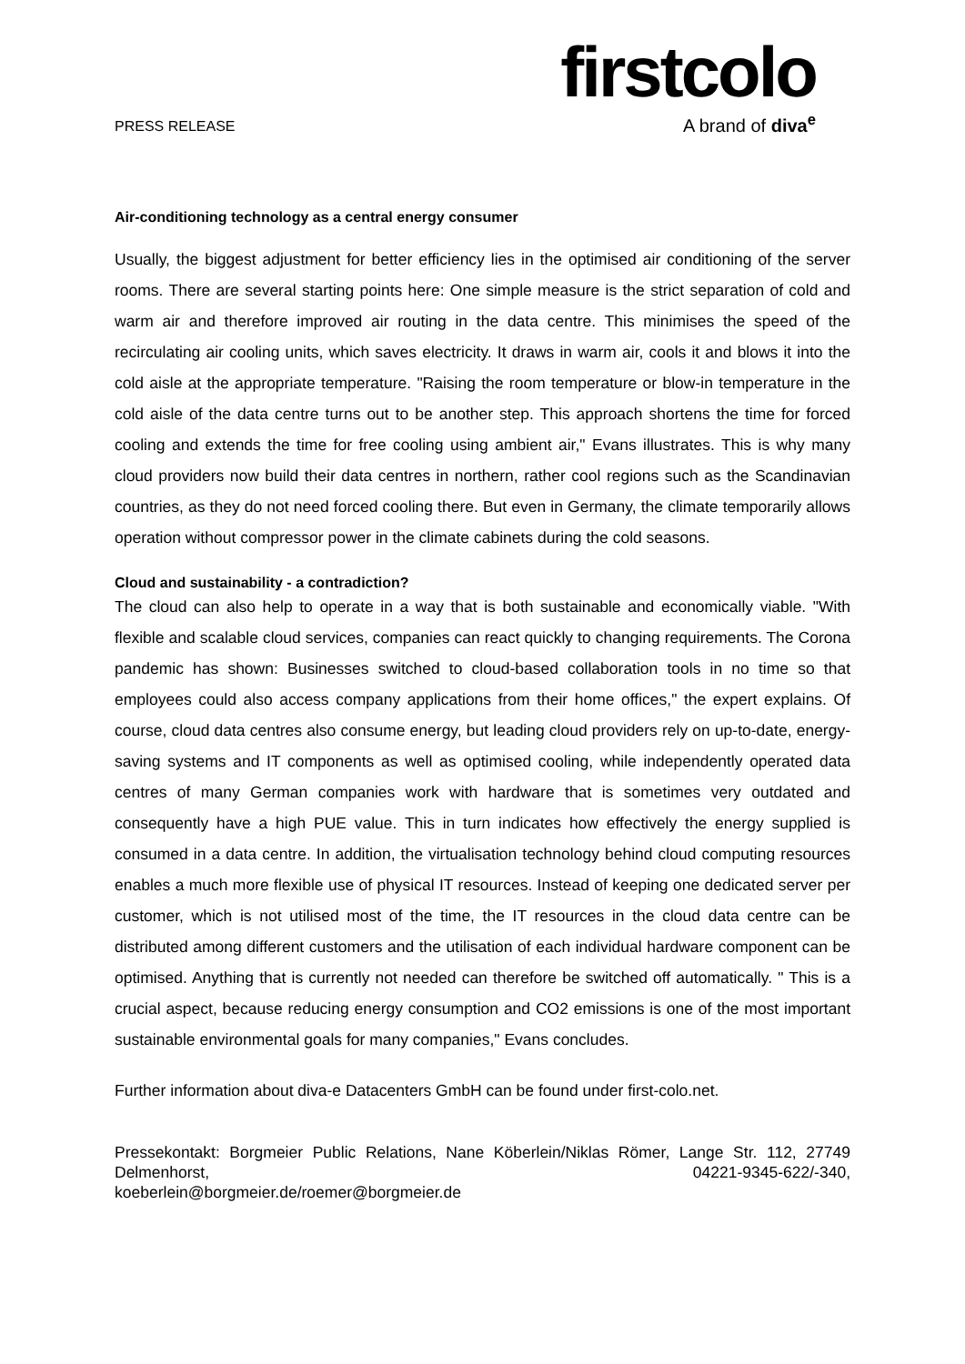PRESS RELEASE
firstcolo
A brand of diva<sup>e</sup>
Air-conditioning technology as a central energy consumer
Usually, the biggest adjustment for better efficiency lies in the optimised air conditioning of the server rooms. There are several starting points here: One simple measure is the strict separation of cold and warm air and therefore improved air routing in the data centre. This minimises the speed of the recirculating air cooling units, which saves electricity. It draws in warm air, cools it and blows it into the cold aisle at the appropriate temperature. "Raising the room temperature or blow-in temperature in the cold aisle of the data centre turns out to be another step. This approach shortens the time for forced cooling and extends the time for free cooling using ambient air," Evans illustrates. This is why many cloud providers now build their data centres in northern, rather cool regions such as the Scandinavian countries, as they do not need forced cooling there. But even in Germany, the climate temporarily allows operation without compressor power in the climate cabinets during the cold seasons.
Cloud and sustainability - a contradiction?
The cloud can also help to operate in a way that is both sustainable and economically viable. "With flexible and scalable cloud services, companies can react quickly to changing requirements. The Corona pandemic has shown: Businesses switched to cloud-based collaboration tools in no time so that employees could also access company applications from their home offices," the expert explains. Of course, cloud data centres also consume energy, but leading cloud providers rely on up-to-date, energy-saving systems and IT components as well as optimised cooling, while independently operated data centres of many German companies work with hardware that is sometimes very outdated and consequently have a high PUE value. This in turn indicates how effectively the energy supplied is consumed in a data centre. In addition, the virtualisation technology behind cloud computing resources enables a much more flexible use of physical IT resources. Instead of keeping one dedicated server per customer, which is not utilised most of the time, the IT resources in the cloud data centre can be distributed among different customers and the utilisation of each individual hardware component can be optimised. Anything that is currently not needed can therefore be switched off automatically. " This is a crucial aspect, because reducing energy consumption and CO2 emissions is one of the most important sustainable environmental goals for many companies," Evans concludes.
Further information about diva-e Datacenters GmbH can be found under first-colo.net.
Pressekontakt: Borgmeier Public Relations, Nane Köberlein/Niklas Römer, Lange Str. 112, 27749 Delmenhorst, 04221-9345-622/-340,
koeberlein@borgmeier.de/roemer@borgmeier.de